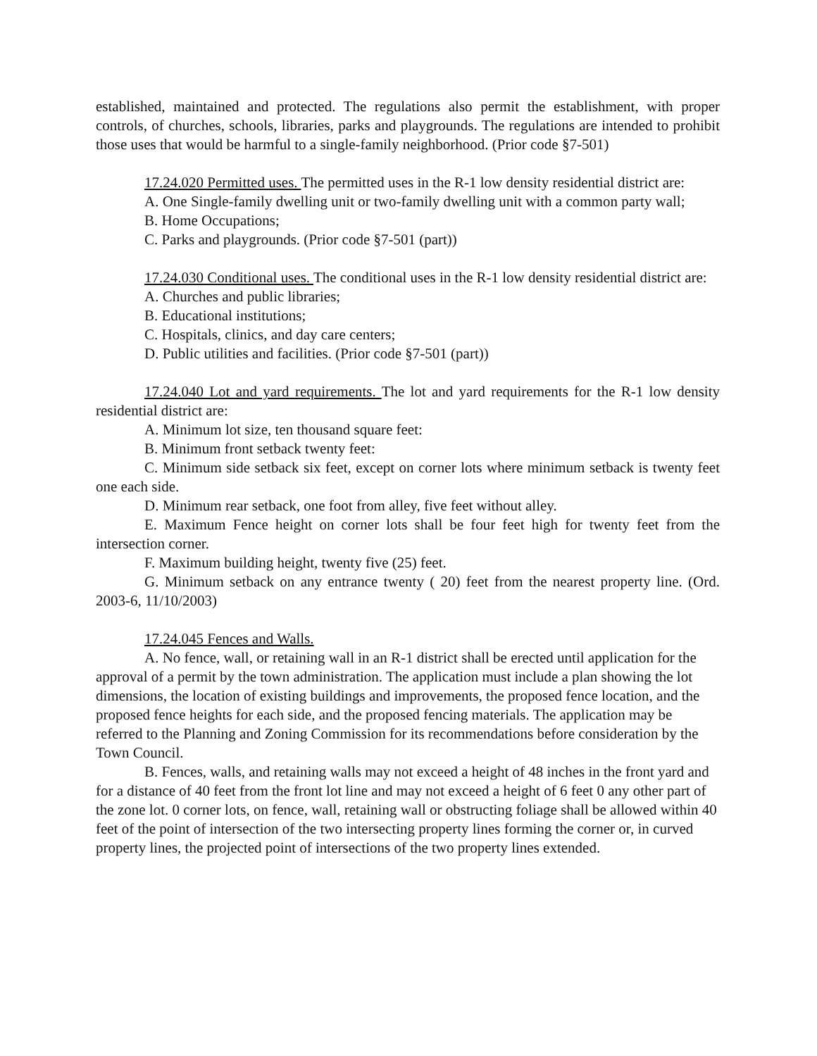established, maintained and protected. The regulations also permit the establishment, with proper controls, of churches, schools, libraries, parks and playgrounds. The regulations are intended to prohibit those uses that would be harmful to a single-family neighborhood. (Prior code §7-501)
17.24.020 Permitted uses. The permitted uses in the R-1 low density residential district are:
A. One Single-family dwelling unit or two-family dwelling unit with a common party wall;
B. Home Occupations;
C. Parks and playgrounds. (Prior code §7-501 (part))
17.24.030 Conditional uses. The conditional uses in the R-1 low density residential district are:
A. Churches and public libraries;
B. Educational institutions;
C. Hospitals, clinics, and day care centers;
D. Public utilities and facilities. (Prior code §7-501 (part))
17.24.040 Lot and yard requirements. The lot and yard requirements for the R-1 low density residential district are:
A. Minimum lot size, ten thousand square feet:
B. Minimum front setback twenty feet:
C. Minimum side setback six feet, except on corner lots where minimum setback is twenty feet one each side.
D. Minimum rear setback, one foot from alley, five feet without alley.
E. Maximum Fence height on corner lots shall be four feet high for twenty feet from the intersection corner.
F. Maximum building height, twenty five (25) feet.
G. Minimum setback on any entrance twenty ( 20) feet from the nearest property line. (Ord. 2003-6, 11/10/2003)
17.24.045 Fences and Walls.
A. No fence, wall, or retaining wall in an R-1 district shall be erected until application for the approval of a permit by the town administration. The application must include a plan showing the lot dimensions, the location of existing buildings and improvements, the proposed fence location, and the proposed fence heights for each side, and the proposed fencing materials. The application may be referred to the Planning and Zoning Commission for its recommendations before consideration by the Town Council.
B. Fences, walls, and retaining walls may not exceed a height of 48 inches in the front yard and for a distance of 40 feet from the front lot line and may not exceed a height of 6 feet 0 any other part of the zone lot. 0 corner lots, on fence, wall, retaining wall or obstructing foliage shall be allowed within 40 feet of the point of intersection of the two intersecting property lines forming the corner or, in curved property lines, the projected point of intersections of the two property lines extended.